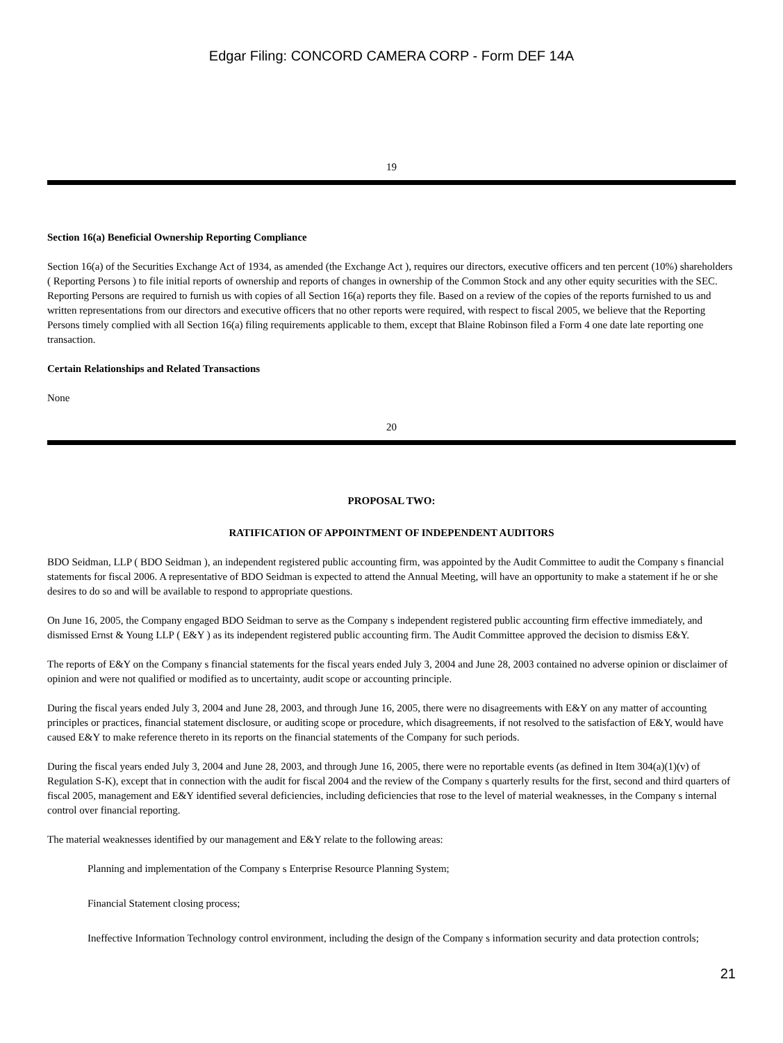Edgar Filing: CONCORD CAMERA CORP - Form DEF 14A
19
Section 16(a) Beneficial Ownership Reporting Compliance
Section 16(a) of the Securities Exchange Act of 1934, as amended (the Exchange Act ), requires our directors, executive officers and ten percent (10%) shareholders ( Reporting Persons ) to file initial reports of ownership and reports of changes in ownership of the Common Stock and any other equity securities with the SEC. Reporting Persons are required to furnish us with copies of all Section 16(a) reports they file. Based on a review of the copies of the reports furnished to us and written representations from our directors and executive officers that no other reports were required, with respect to fiscal 2005, we believe that the Reporting Persons timely complied with all Section 16(a) filing requirements applicable to them, except that Blaine Robinson filed a Form 4 one date late reporting one transaction.
Certain Relationships and Related Transactions
None
20
PROPOSAL TWO:
RATIFICATION OF APPOINTMENT OF INDEPENDENT AUDITORS
BDO Seidman, LLP ( BDO Seidman ), an independent registered public accounting firm, was appointed by the Audit Committee to audit the Company s financial statements for fiscal 2006. A representative of BDO Seidman is expected to attend the Annual Meeting, will have an opportunity to make a statement if he or she desires to do so and will be available to respond to appropriate questions.
On June 16, 2005, the Company engaged BDO Seidman to serve as the Company s independent registered public accounting firm effective immediately, and dismissed Ernst & Young LLP ( E&Y ) as its independent registered public accounting firm. The Audit Committee approved the decision to dismiss E&Y.
The reports of E&Y on the Company s financial statements for the fiscal years ended July 3, 2004 and June 28, 2003 contained no adverse opinion or disclaimer of opinion and were not qualified or modified as to uncertainty, audit scope or accounting principle.
During the fiscal years ended July 3, 2004 and June 28, 2003, and through June 16, 2005, there were no disagreements with E&Y on any matter of accounting principles or practices, financial statement disclosure, or auditing scope or procedure, which disagreements, if not resolved to the satisfaction of E&Y, would have caused E&Y to make reference thereto in its reports on the financial statements of the Company for such periods.
During the fiscal years ended July 3, 2004 and June 28, 2003, and through June 16, 2005, there were no reportable events (as defined in Item 304(a)(1)(v) of Regulation S-K), except that in connection with the audit for fiscal 2004 and the review of the Company s quarterly results for the first, second and third quarters of fiscal 2005, management and E&Y identified several deficiencies, including deficiencies that rose to the level of material weaknesses, in the Company s internal control over financial reporting.
The material weaknesses identified by our management and E&Y relate to the following areas:
Planning and implementation of the Company s Enterprise Resource Planning System;
Financial Statement closing process;
Ineffective Information Technology control environment, including the design of the Company s information security and data protection controls;
21